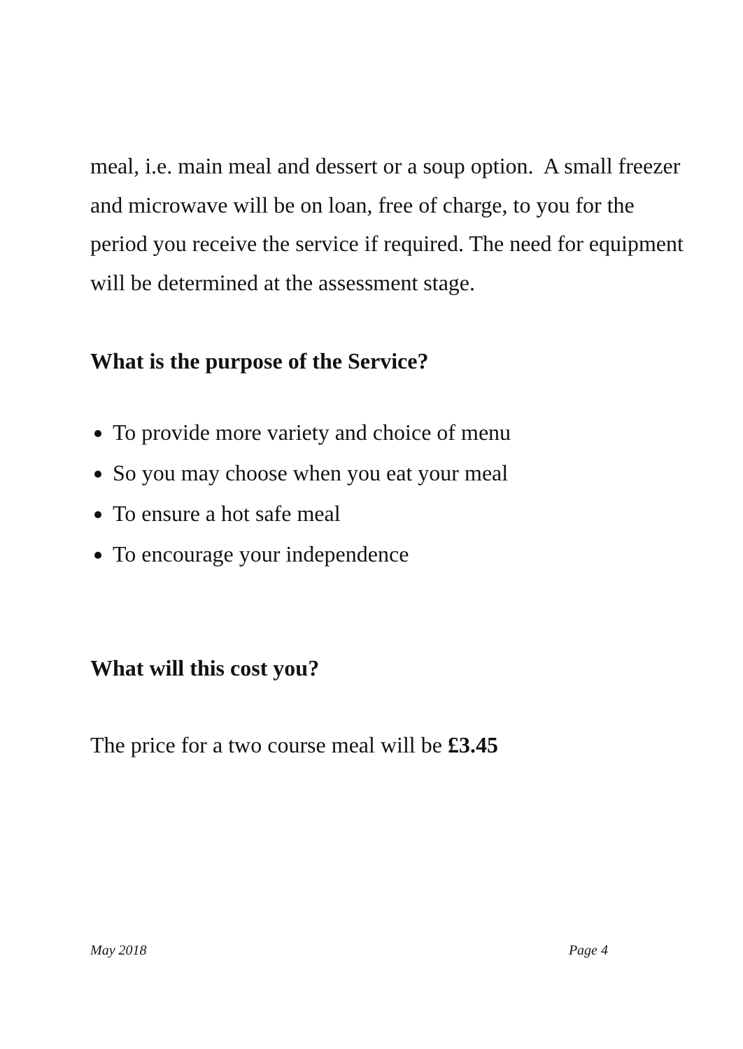meal, i.e. main meal and dessert or a soup option. A small freezer and microwave will be on loan, free of charge, to you for the period you receive the service if required. The need for equipment will be determined at the assessment stage.
What is the purpose of the Service?
To provide more variety and choice of menu
So you may choose when you eat your meal
To ensure a hot safe meal
To encourage your independence
What will this cost you?
The price for a two course meal will be £3.45
May 2018 Page 4